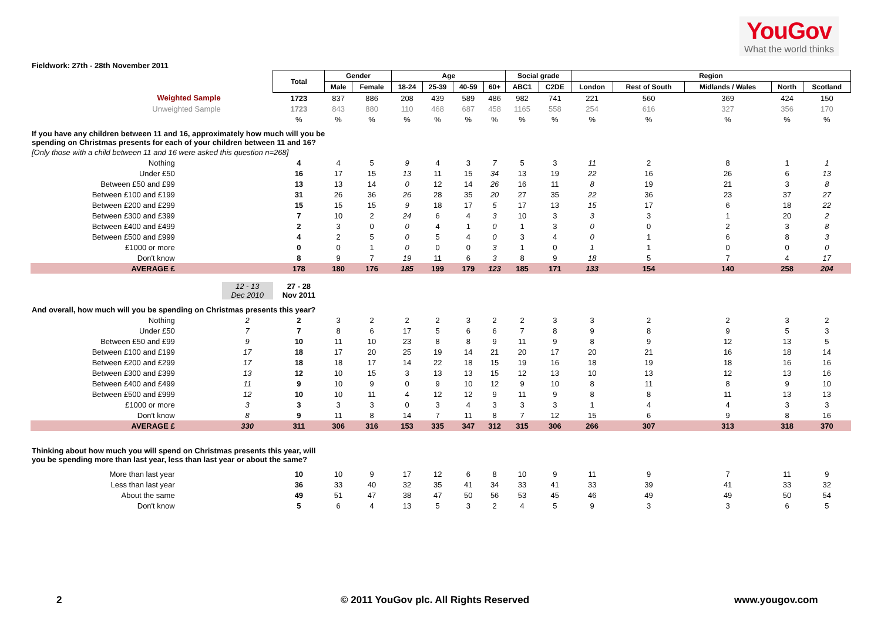YouGov
What the world thinks
Fieldwork: 27th - 28th November 2011
| | | Total | Gender | | Age | | | | Social grade | | Region | | | | |
| | | | Male | Female | 18-24 | 25-39 | 40-59 | 60+ | ABC1 | C2DE | London | Rest of South | Midlands / Wales | North | Scotland |
| Weighted Sample | | 1723 | 837 | 886 | 208 | 439 | 589 | 486 | 982 | 741 | 221 | 560 | 369 | 424 | 150 |
| Unweighted Sample | | 1723 | 843 | 880 | 110 | 468 | 687 | 458 | 1165 | 558 | 254 | 616 | 327 | 356 | 170 |
| | | % | % | % | % | % | % | % | % | % | % | % | % | % | % |
| If you have any children between 11 and 16, approximately how much will you be spending on Christmas presents for each of your children between 11 and 16? | | | | | | | | | | | | | | | |
| [Only those with a child between 11 and 16 were asked this question n=268] | | | | | | | | | | | | | | | |
| Nothing | | 4 | 4 | 5 | 9 | 4 | 3 | 7 | 5 | 3 | 11 | 2 | 8 | 1 | 1 |
| Under £50 | | 16 | 17 | 15 | 13 | 11 | 15 | 34 | 13 | 19 | 22 | 16 | 26 | 6 | 13 |
| Between £50 and £99 | | 13 | 13 | 14 | 0 | 12 | 14 | 26 | 16 | 11 | 8 | 19 | 21 | 3 | 8 |
| Between £100 and £199 | | 31 | 26 | 36 | 26 | 28 | 35 | 20 | 27 | 35 | 22 | 36 | 23 | 37 | 27 |
| Between £200 and £299 | | 15 | 15 | 15 | 9 | 18 | 17 | 5 | 17 | 13 | 15 | 17 | 6 | 18 | 22 |
| Between £300 and £399 | | 7 | 10 | 2 | 24 | 6 | 4 | 3 | 10 | 3 | 3 | 3 | 1 | 20 | 2 |
| Between £400 and £499 | | 2 | 3 | 0 | 0 | 4 | 1 | 0 | 1 | 3 | 0 | 0 | 2 | 3 | 8 |
| Between £500 and £999 | | 4 | 2 | 5 | 0 | 5 | 4 | 0 | 3 | 4 | 0 | 1 | 6 | 8 | 3 |
| £1000 or more | | 0 | 0 | 1 | 0 | 0 | 0 | 3 | 1 | 0 | 1 | 1 | 0 | 0 | 0 |
| Don't know | | 8 | 9 | 7 | 19 | 11 | 6 | 3 | 8 | 9 | 18 | 5 | 7 | 4 | 17 |
| AVERAGE £ | | 178 | 180 | 176 | 185 | 199 | 179 | 123 | 185 | 171 | 133 | 154 | 140 | 258 | 204 |
| | 12 - 13 Dec 2010 | 27 - 28 Nov 2011 | | | | | | | | | | | | | |
| And overall, how much will you be spending on Christmas presents this year? | | | | | | | | | | | | | | | |
| Nothing | 2 | 2 | 3 | 2 | 2 | 2 | 3 | 2 | 2 | 3 | 3 | 2 | 2 | 3 | 2 |
| Under £50 | 7 | 7 | 8 | 6 | 17 | 5 | 6 | 6 | 7 | 8 | 9 | 8 | 9 | 5 | 3 |
| Between £50 and £99 | 9 | 10 | 11 | 10 | 23 | 8 | 8 | 9 | 11 | 9 | 8 | 9 | 12 | 13 | 5 |
| Between £100 and £199 | 17 | 18 | 17 | 20 | 25 | 19 | 14 | 21 | 20 | 17 | 20 | 21 | 16 | 18 | 14 |
| Between £200 and £299 | 17 | 18 | 18 | 17 | 14 | 22 | 18 | 15 | 19 | 16 | 18 | 19 | 18 | 16 | 16 |
| Between £300 and £399 | 13 | 12 | 10 | 15 | 3 | 13 | 13 | 15 | 12 | 13 | 10 | 13 | 12 | 13 | 16 |
| Between £400 and £499 | 11 | 9 | 10 | 9 | 0 | 9 | 10 | 12 | 9 | 10 | 8 | 11 | 8 | 9 | 10 |
| Between £500 and £999 | 12 | 10 | 10 | 11 | 4 | 12 | 12 | 9 | 11 | 9 | 8 | 8 | 11 | 13 | 13 |
| £1000 or more | 3 | 3 | 3 | 3 | 0 | 3 | 4 | 3 | 3 | 3 | 1 | 4 | 4 | 3 | 3 |
| Don't know | 8 | 9 | 11 | 8 | 14 | 7 | 11 | 8 | 7 | 12 | 15 | 6 | 9 | 8 | 16 |
| AVERAGE £ | 330 | 311 | 306 | 316 | 153 | 335 | 347 | 312 | 315 | 306 | 266 | 307 | 313 | 318 | 370 |
| Thinking about how much you will spend on Christmas presents this year, will you be spending more than last year, less than last year or about the same? | | | | | | | | | | | | | | | |
| More than last year | | 10 | 10 | 9 | 17 | 12 | 6 | 8 | 10 | 9 | 11 | 9 | 7 | 11 | 9 |
| Less than last year | | 36 | 33 | 40 | 32 | 35 | 41 | 34 | 33 | 41 | 33 | 39 | 41 | 33 | 32 |
| About the same | | 49 | 51 | 47 | 38 | 47 | 50 | 56 | 53 | 45 | 46 | 49 | 49 | 50 | 54 |
| Don't know | | 5 | 6 | 4 | 13 | 5 | 3 | 2 | 4 | 5 | 9 | 3 | 3 | 6 | 5 |
2
© 2011 YouGov plc. All Rights Reserved
www.yougov.com